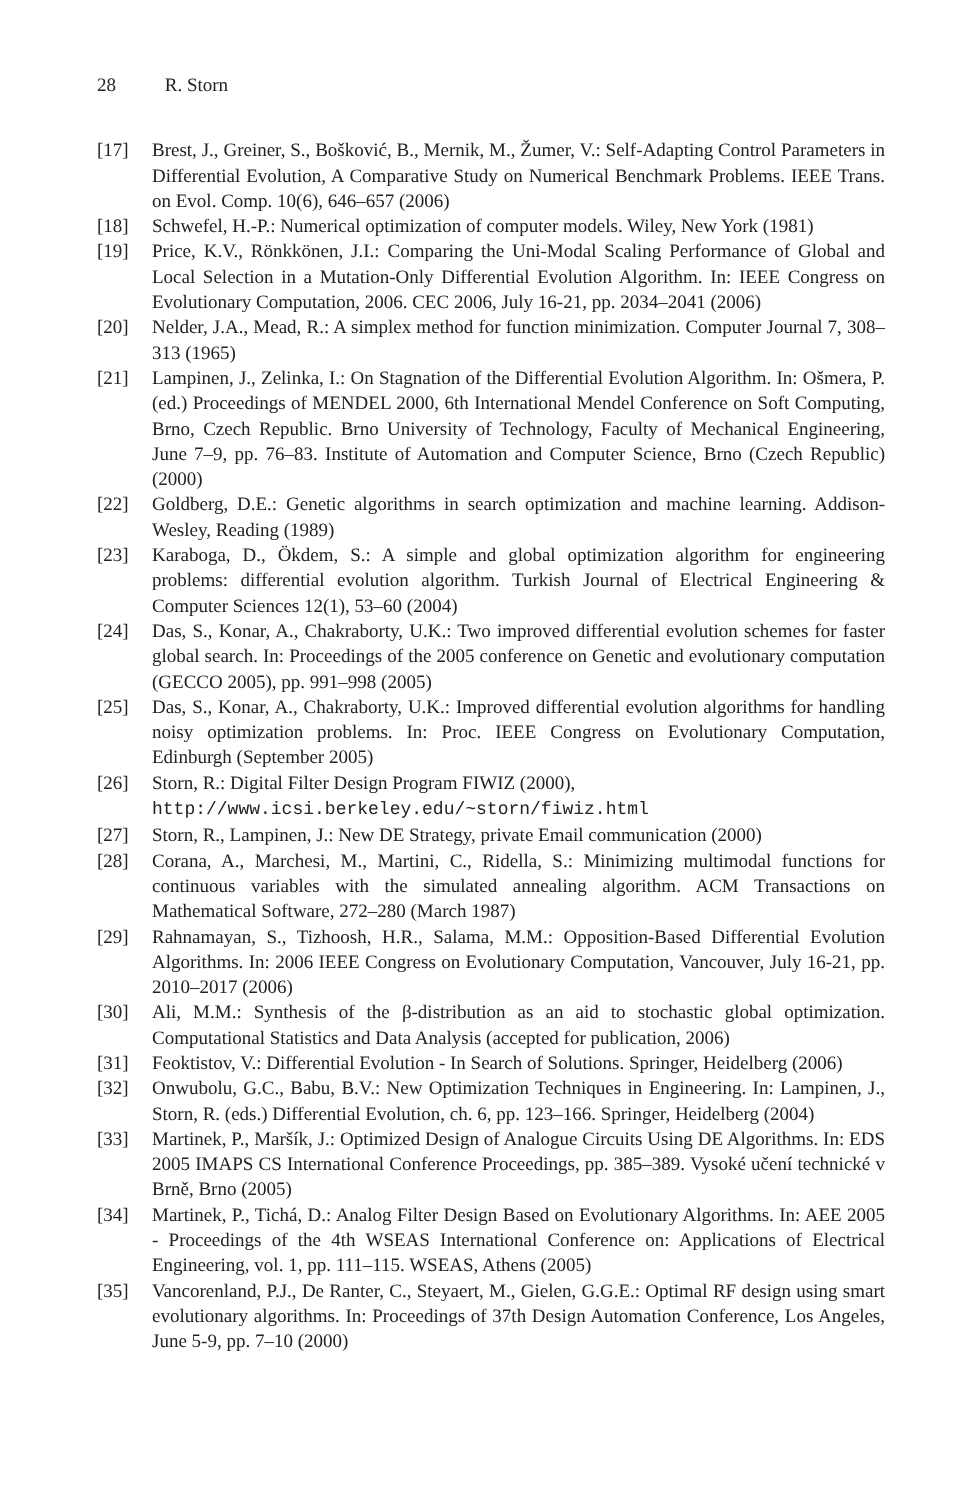28 R. Storn
[17] Brest, J., Greiner, S., Bošković, B., Mernik, M., Žumer, V.: Self-Adapting Control Parameters in Differential Evolution, A Comparative Study on Numerical Benchmark Problems. IEEE Trans. on Evol. Comp. 10(6), 646–657 (2006)
[18] Schwefel, H.-P.: Numerical optimization of computer models. Wiley, New York (1981)
[19] Price, K.V., Rönkkönen, J.I.: Comparing the Uni-Modal Scaling Performance of Global and Local Selection in a Mutation-Only Differential Evolution Algorithm. In: IEEE Congress on Evolutionary Computation, 2006. CEC 2006, July 16-21, pp. 2034–2041 (2006)
[20] Nelder, J.A., Mead, R.: A simplex method for function minimization. Computer Journal 7, 308–313 (1965)
[21] Lampinen, J., Zelinka, I.: On Stagnation of the Differential Evolution Algorithm. In: Ošmera, P. (ed.) Proceedings of MENDEL 2000, 6th International Mendel Conference on Soft Computing, Brno, Czech Republic. Brno University of Technology, Faculty of Mechanical Engineering, June 7–9, pp. 76–83. Institute of Automation and Computer Science, Brno (Czech Republic) (2000)
[22] Goldberg, D.E.: Genetic algorithms in search optimization and machine learning. Addison-Wesley, Reading (1989)
[23] Karaboga, D., Ökdem, S.: A simple and global optimization algorithm for engineering problems: differential evolution algorithm. Turkish Journal of Electrical Engineering & Computer Sciences 12(1), 53–60 (2004)
[24] Das, S., Konar, A., Chakraborty, U.K.: Two improved differential evolution schemes for faster global search. In: Proceedings of the 2005 conference on Genetic and evolutionary computation (GECCO 2005), pp. 991–998 (2005)
[25] Das, S., Konar, A., Chakraborty, U.K.: Improved differential evolution algorithms for handling noisy optimization problems. In: Proc. IEEE Congress on Evolutionary Computation, Edinburgh (September 2005)
[26] Storn, R.: Digital Filter Design Program FIWIZ (2000),
http://www.icsi.berkeley.edu/~storn/fiwiz.html
[27] Storn, R., Lampinen, J.: New DE Strategy, private Email communication (2000)
[28] Corana, A., Marchesi, M., Martini, C., Ridella, S.: Minimizing multimodal functions for continuous variables with the simulated annealing algorithm. ACM Transactions on Mathematical Software, 272–280 (March 1987)
[29] Rahnamayan, S., Tizhoosh, H.R., Salama, M.M.: Opposition-Based Differential Evolution Algorithms. In: 2006 IEEE Congress on Evolutionary Computation, Vancouver, July 16-21, pp. 2010–2017 (2006)
[30] Ali, M.M.: Synthesis of the β-distribution as an aid to stochastic global optimization. Computational Statistics and Data Analysis (accepted for publication, 2006)
[31] Feoktistov, V.: Differential Evolution - In Search of Solutions. Springer, Heidelberg (2006)
[32] Onwubolu, G.C., Babu, B.V.: New Optimization Techniques in Engineering. In: Lampinen, J., Storn, R. (eds.) Differential Evolution, ch. 6, pp. 123–166. Springer, Heidelberg (2004)
[33] Martinek, P., Maršík, J.: Optimized Design of Analogue Circuits Using DE Algorithms. In: EDS 2005 IMAPS CS International Conference Proceedings, pp. 385–389. Vysoké učení technické v Brně, Brno (2005)
[34] Martinek, P., Tichá, D.: Analog Filter Design Based on Evolutionary Algorithms. In: AEE 2005 - Proceedings of the 4th WSEAS International Conference on: Applications of Electrical Engineering, vol. 1, pp. 111–115. WSEAS, Athens (2005)
[35] Vancorenland, P.J., De Ranter, C., Steyaert, M., Gielen, G.G.E.: Optimal RF design using smart evolutionary algorithms. In: Proceedings of 37th Design Automation Conference, Los Angeles, June 5-9, pp. 7–10 (2000)